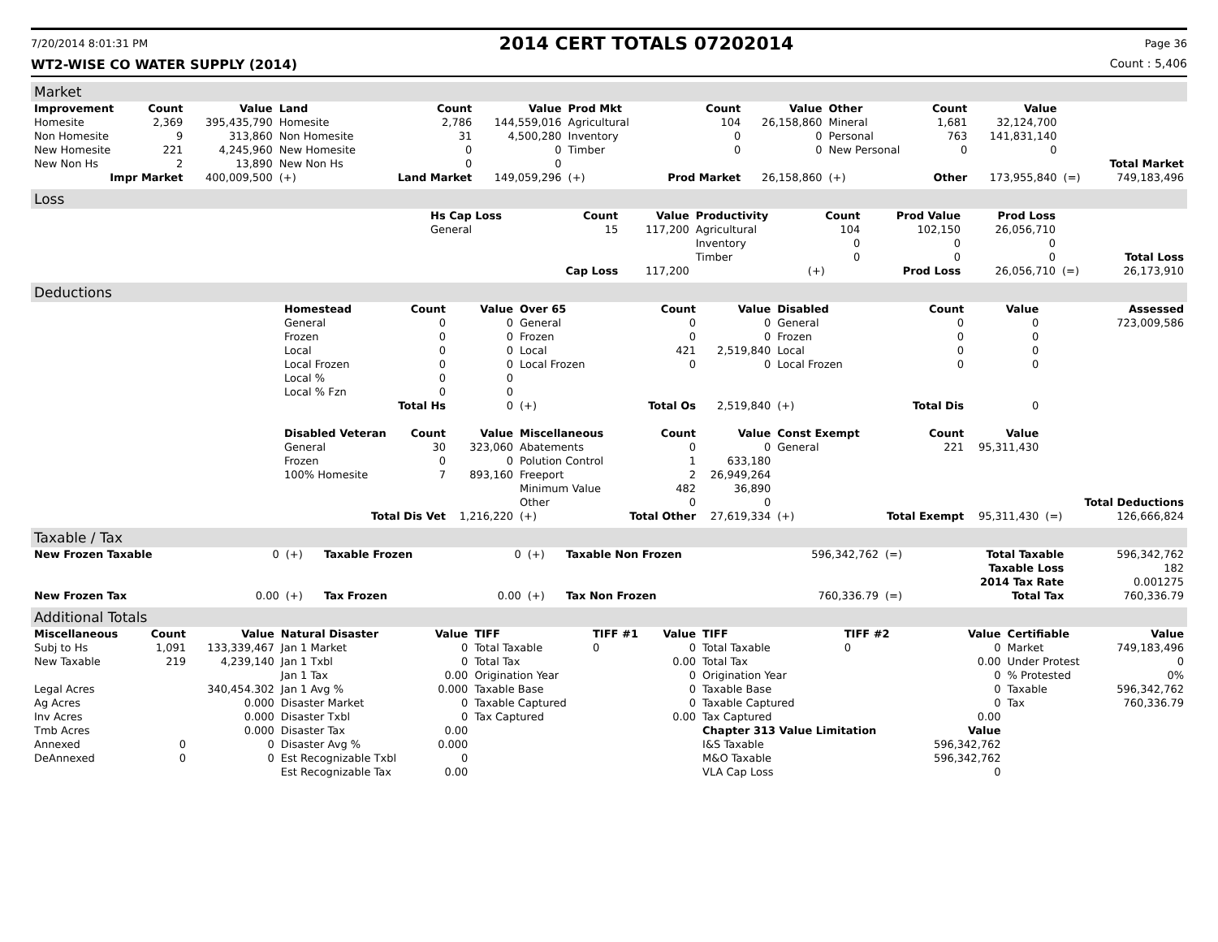7/20/2014 8:01:31 PM 2014 CERT TOTALS 07202014 Page 36
WT2-WISE CO WATER SUPPLY (2014) Count : 5,406
Market
| Improvement | Count | Value | Land | Count | Value | Prod Mkt | Count | Value | Other | Count | Value | | |
| --- | --- | --- | --- | --- | --- | --- | --- | --- | --- | --- | --- | --- | --- |
| Homesite | 2,369 | 395,435,790 | Homesite | 2,786 | 144,559,016 | Agricultural | 104 | 26,158,860 | Mineral | 1,681 | 32,124,700 | | |
| Non Homesite | 9 | 313,860 | Non Homesite | 31 | 4,500,280 | Inventory | 0 | 0 | Personal | 763 | 141,831,140 | | |
| New Homesite | 221 | 4,245,960 | New Homesite | 0 | 0 | Timber | 0 | 0 | New Personal | 0 | 0 | | |
| New Non Hs | 2 | 13,890 | New Non Hs | 0 | 0 | | | | | | | | Total Market |
| Impr Market | | 400,009,500 | (+) | Land Market | 149,059,296 | (+) | Prod Market | 26,158,860 | (+) | Other | 173,955,840 | (=) | 749,183,496 |
Loss
| | Hs Cap Loss | Count | Value | Productivity | Count | Prod Value | Prod Loss | | |
| | General | 15 | 117,200 | Agricultural | 104 | 102,150 | 26,056,710 | | |
| | | | | Inventory | 0 | 0 | 0 | | |
| | | | | Timber | 0 | 0 | 0 | | Total Loss |
| | | Cap Loss | 117,200 | | (+) | Prod Loss | 26,056,710 | (=) | 26,173,910 |
Deductions
| | Homestead | Count | Value | Over 65 | Count | Value | Disabled | Count | Value | | Assessed |
| | General | 0 | 0 | General | 0 | 0 | General | 0 | 0 | | 723,009,586 |
| | Frozen | 0 | 0 | Frozen | 0 | 0 | Frozen | 0 | 0 | | |
| | Local | 0 | 0 | Local | 421 | 2,519,840 | Local | 0 | 0 | | |
| | Local Frozen | 0 | 0 | Local Frozen | 0 | 0 | Local Frozen | 0 | 0 | | |
| | Local % | 0 | 0 | | | | | | | | |
| | Local % Fzn | 0 | 0 | | | | | | | | |
| | Total Hs | | 0 | (+) | Total Os | 2,519,840 | (+) | Total Dis | 0 | | |
| | Disabled Veteran | Count | Value | Miscellaneous | Count | Value | Const Exempt | Count | Value | | |
| | General | 30 | 323,060 | Abatements | 0 | 0 | General | 221 | 95,311,430 | | |
| | Frozen | 0 | 0 | Polution Control | 1 | 633,180 | | | | | |
| | 100% Homesite | 7 | 893,160 | Freeport | 2 | 26,949,264 | | | | | |
| | | | | Minimum Value | 482 | 36,890 | | | | | |
| | | | | Other | 0 | 0 | | | | | Total Deductions |
| | Total Dis Vet | | 1,216,220 | (+) | Total Other | 27,619,334 | (+) | Total Exempt | 95,311,430 | (=) | 126,666,824 |
Taxable / Tax
| New Frozen Taxable | 0 | (+) | Taxable Frozen | 0 | (+) | Taxable Non Frozen | 596,342,762 | (=) | Total Taxable | 596,342,762 |
| | | | | | | | | | Taxable Loss | 182 |
| | | | | | | | | | 2014 Tax Rate | 0.001275 |
| New Frozen Tax | 0.00 | (+) | Tax Frozen | 0.00 | (+) | Tax Non Frozen | 760,336.79 | (=) | Total Tax | 760,336.79 |
Additional Totals
| Miscellaneous | Count | Value | Natural Disaster | Value | TIFF | TIFF #1 | Value | TIFF | TIFF #2 | Value | Certifiable | Value |
| --- | --- | --- | --- | --- | --- | --- | --- | --- | --- | --- | --- | --- |
| Subj to Hs | 1,091 | 133,339,467 | Jan 1 Market | 0 | Total Taxable | 0 | 0 | Total Taxable | 0 | 0 | Market | 749,183,496 |
| New Taxable | 219 | 4,239,140 | Jan 1 Txbl | 0 | Total Tax | | 0.00 | Total Tax | | 0.00 | Under Protest | 0 |
| | | | Jan 1 Tax | 0.00 | Origination Year | | 0 | Origination Year | | 0 | % Protested | 0% |
| Legal Acres | | 340,454.302 | Jan 1 Avg % | 0.000 | Taxable Base | | 0 | Taxable Base | | 0 | Taxable | 596,342,762 |
| Ag Acres | | 0.000 | Disaster Market | 0 | Taxable Captured | | 0 | Taxable Captured | | 0 | Tax | 760,336.79 |
| Inv Acres | | 0.000 | Disaster Txbl | 0 | Tax Captured | | 0.00 | Tax Captured | | 0.00 | | |
| Tmb Acres | | 0.000 | Disaster Tax | 0.00 | | | | Chapter 313 Value Limitation | | Value | | |
| Annexed | 0 | 0 | Disaster Avg % | 0.000 | | | | I&S Taxable | | 596,342,762 | | |
| DeAnnexed | 0 | 0 | Est Recognizable Txbl | 0 | | | | M&O Taxable | | 596,342,762 | | |
| | | | Est Recognizable Tax | 0.00 | | | | VLA Cap Loss | | 0 | | |